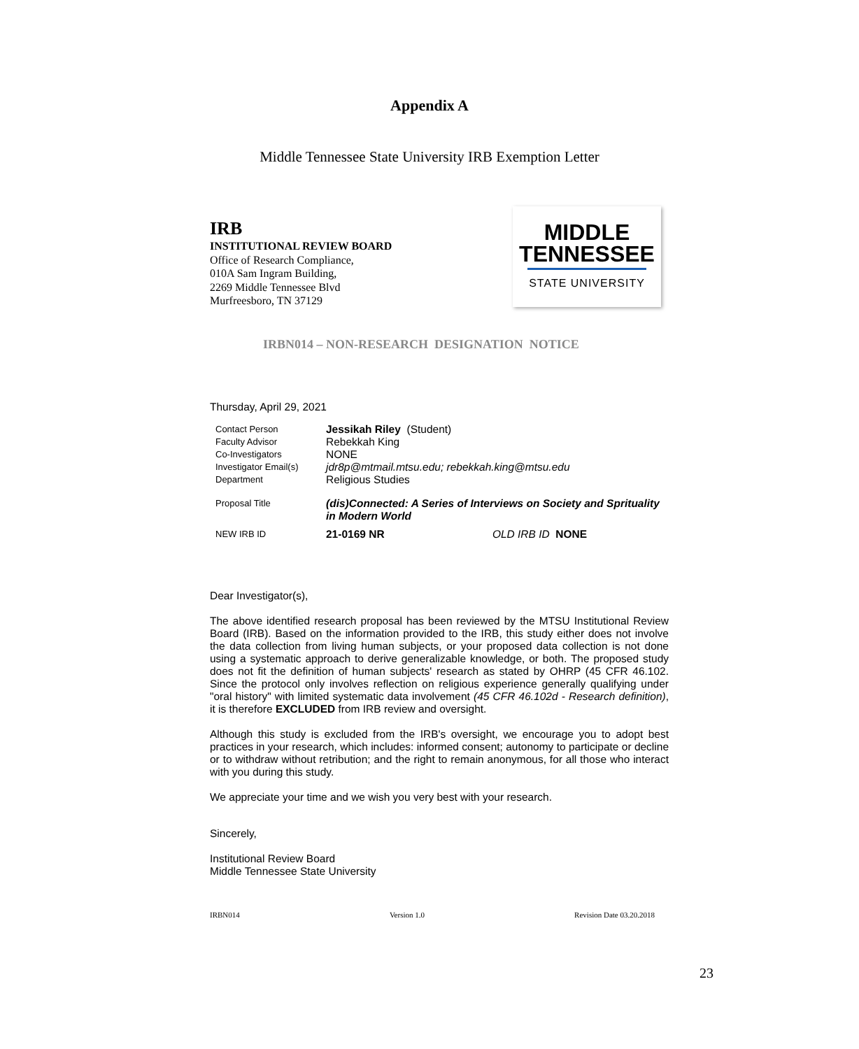Appendix A
Middle Tennessee State University IRB Exemption Letter
IRB
INSTITUTIONAL REVIEW BOARD
Office of Research Compliance,
010A Sam Ingram Building,
2269 Middle Tennessee Blvd
Murfreesboro, TN 37129
MIDDLE
TENNESSEE
STATE UNIVERSITY
IRBN014 – NON-RESEARCH DESIGNATION NOTICE
Thursday, April 29, 2021
| Contact Person | Jessikah Riley (Student) |
| Faculty Advisor | Rebekkah King |
| Co-Investigators | NONE |
| Investigator Email(s) | jdr8p@mtmail.mtsu.edu; rebekkah.king@mtsu.edu |
| Department | Religious Studies |
| Proposal Title | (dis)Connected: A Series of Interviews on Society and Sprituality in Modern World |
| NEW IRB ID | 21-0169 NR OLD IRB ID NONE |
Dear Investigator(s),
The above identified research proposal has been reviewed by the MTSU Institutional Review Board (IRB). Based on the information provided to the IRB, this study either does not involve the data collection from living human subjects, or your proposed data collection is not done using a systematic approach to derive generalizable knowledge, or both. The proposed study does not fit the definition of human subjects' research as stated by OHRP (45 CFR 46.102. Since the protocol only involves reflection on religious experience generally qualifying under "oral history" with limited systematic data involvement (45 CFR 46.102d - Research definition), it is therefore EXCLUDED from IRB review and oversight.
Although this study is excluded from the IRB's oversight, we encourage you to adopt best practices in your research, which includes: informed consent; autonomy to participate or decline or to withdraw without retribution; and the right to remain anonymous, for all those who interact with you during this study.
We appreciate your time and we wish you very best with your research.
Sincerely,
Institutional Review Board
Middle Tennessee State University
IRBN014 Version 1.0 Revision Date 03.20.2018
23